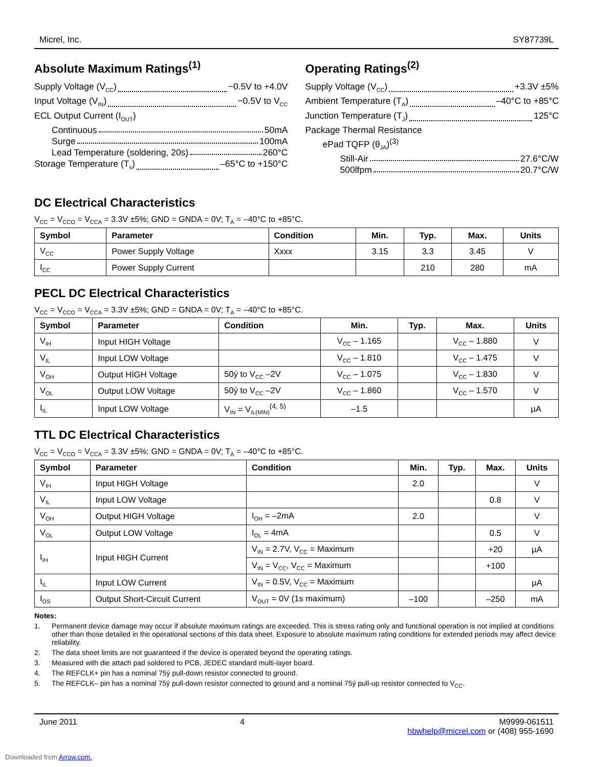Micrel, Inc. SY87739L
Absolute Maximum Ratings<sup>(1)</sup>
Supply Voltage (V<sub>CC</sub>) −0.5V to +4.0V
Input Voltage (V<sub>IN</sub>) −0.5V to V<sub>CC</sub>
ECL Output Current (I<sub>OUT</sub>)
Continuous 50mA
Surge 100mA
Lead Temperature (soldering, 20s) 260°C
Storage Temperature (T<sub>s</sub>) –65°C to +150°C
Operating Ratings<sup>(2)</sup>
Supply Voltage (V<sub>CC</sub>) +3.3V ±5%
Ambient Temperature (T<sub>A</sub>) –40°C to +85°C
Junction Temperature (T<sub>J</sub>) 125°C
Package Thermal Resistance
ePad TQFP (θ<sub>JA</sub>)<sup>(3)</sup>
Still-Air 27.6°C/W
500lfpm 20.7°C/W
DC Electrical Characteristics
V<sub>CC</sub> = V<sub>CCO</sub> = V<sub>CCA</sub> = 3.3V ±5%; GND = GNDA = 0V; T<sub>A</sub> = –40°C to +85°C.
| Symbol | Parameter | Condition | Min. | Typ. | Max. | Units |
| --- | --- | --- | --- | --- | --- | --- |
| V<sub>CC</sub> | Power Supply Voltage | Xxxx | 3.15 | 3.3 | 3.45 | V |
| I<sub>CC</sub> | Power Supply Current | | | 210 | 280 | mA |
PECL DC Electrical Characteristics
V<sub>CC</sub> = V<sub>CCO</sub> = V<sub>CCA</sub> = 3.3V ±5%; GND = GNDA = 0V; T<sub>A</sub> = –40°C to +85°C.
| Symbol | Parameter | Condition | Min. | Typ. | Max. | Units |
| --- | --- | --- | --- | --- | --- | --- |
| V<sub>IH</sub> | Input HIGH Voltage | | V<sub>CC</sub> – 1.165 | | V<sub>CC</sub> – 1.880 | V |
| V<sub>IL</sub> | Input LOW Voltage | | V<sub>CC</sub> – 1.810 | | V<sub>CC</sub> – 1.475 | V |
| V<sub>OH</sub> | Output HIGH Voltage | 50ý to V<sub>CC</sub> –2V | V<sub>CC</sub> – 1.075 | | V<sub>CC</sub> – 1.830 | V |
| V<sub>OL</sub> | Output LOW Voltage | 50ý to V<sub>CC</sub> –2V | V<sub>CC</sub> – 1.860 | | V<sub>CC</sub> – 1.570 | V |
| I<sub>IL</sub> | Input LOW Voltage | V<sub>IN</sub> = V<sub>IL(MIN)</sub><sup>(4, 5)</sup> | –1.5 | | | µA |
TTL DC Electrical Characteristics
V<sub>CC</sub> = V<sub>CCO</sub> = V<sub>CCA</sub> = 3.3V ±5%; GND = GNDA = 0V; T<sub>A</sub> = –40°C to +85°C.
| Symbol | Parameter | Condition | Min. | Typ. | Max. | Units |
| --- | --- | --- | --- | --- | --- | --- |
| V<sub>IH</sub> | Input HIGH Voltage | | 2.0 | | | V |
| V<sub>IL</sub> | Input LOW Voltage | | | | 0.8 | V |
| V<sub>OH</sub> | Output HIGH Voltage | I<sub>OH</sub> = –2mA | 2.0 | | | V |
| V<sub>OL</sub> | Output LOW Voltage | I<sub>OL</sub> = 4mA | | | 0.5 | V |
| I<sub>IH</sub> | Input HIGH Current | V<sub>IN</sub> = 2.7V, V<sub>CC</sub> = Maximum | | | +20 | µA |
| | | V<sub>IN</sub> = V<sub>CC</sub>, V<sub>CC</sub> = Maximum | | | +100 | |
| I<sub>IL</sub> | Input LOW Current | V<sub>IN</sub> = 0.5V, V<sub>CC</sub> = Maximum | | | | µA |
| I<sub>OS</sub> | Output Short-Circuit Current | V<sub>OUT</sub> = 0V (1s maximum) | –100 | | –250 | mA |
Notes:
1. Permanent device damage may occur if absolute maximum ratings are exceeded. This is stress rating only and functional operation is not implied at conditions other than those detailed in the operational sections of this data sheet. Exposure to absolute maximum rating conditions for extended periods may affect device reliability.
2. The data sheet limits are not guaranteed if the device is operated beyond the operating ratings.
3. Measured with die attach pad soldered to PCB, JEDEC standard multi-layer board.
4. The REFCLK+ pin has a nominal 75ý pull-down resistor connected to ground.
5. The REFCLK– pin has a nominal 75ý pull-down resistor connected to ground and a nominal 75ý pull-up resistor connected to V<sub>CC</sub>.
June 2011 4 M9999-061511
hbwhelp@micrel.com or (408) 955-1690
Downloaded from Arrow.com.